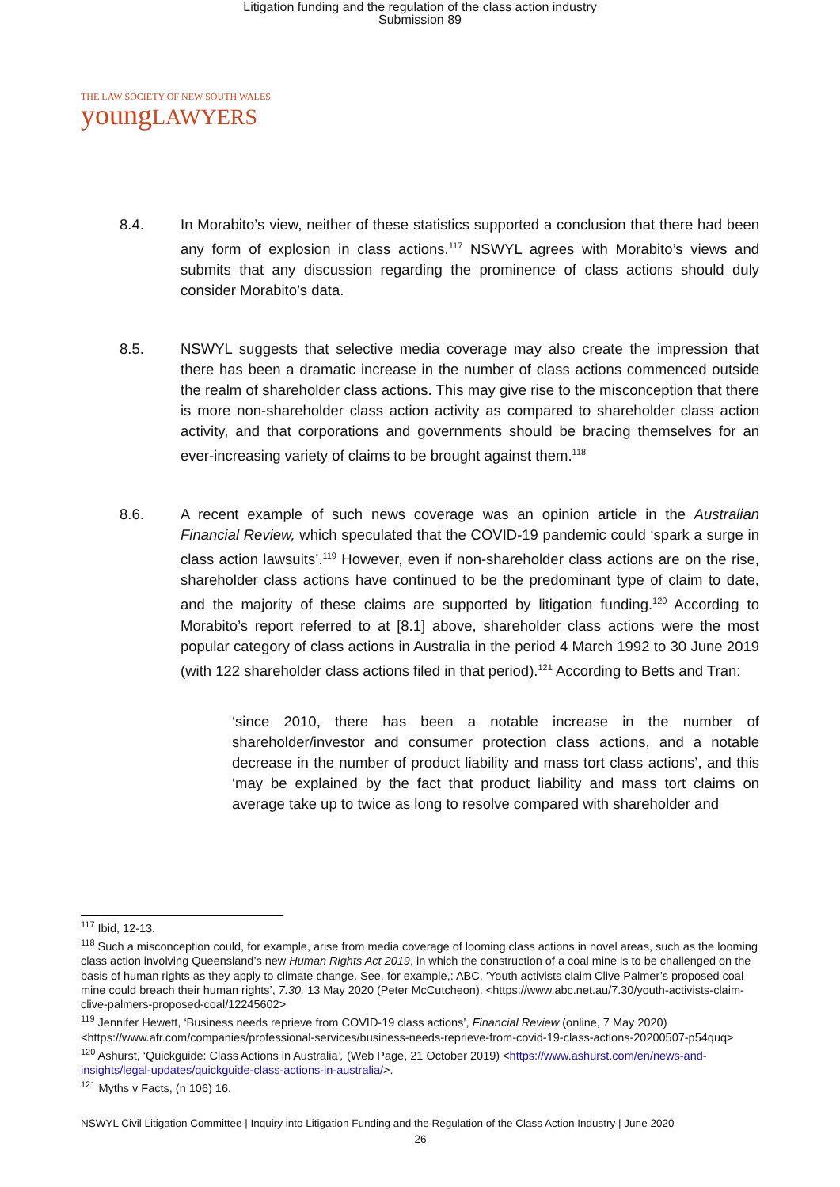Litigation funding and the regulation of the class action industry
Submission 89
THE LAW SOCIETY OF NEW SOUTH WALES
youngLAWYERS
8.4. In Morabito’s view, neither of these statistics supported a conclusion that there had been any form of explosion in class actions.<sup>117</sup> NSWYL agrees with Morabito’s views and submits that any discussion regarding the prominence of class actions should duly consider Morabito’s data.
8.5. NSWYL suggests that selective media coverage may also create the impression that there has been a dramatic increase in the number of class actions commenced outside the realm of shareholder class actions. This may give rise to the misconception that there is more non-shareholder class action activity as compared to shareholder class action activity, and that corporations and governments should be bracing themselves for an ever-increasing variety of claims to be brought against them.<sup>118</sup>
8.6. A recent example of such news coverage was an opinion article in the Australian Financial Review, which speculated that the COVID-19 pandemic could ‘spark a surge in class action lawsuits’.<sup>119</sup> However, even if non-shareholder class actions are on the rise, shareholder class actions have continued to be the predominant type of claim to date, and the majority of these claims are supported by litigation funding.<sup>120</sup> According to Morabito’s report referred to at [8.1] above, shareholder class actions were the most popular category of class actions in Australia in the period 4 March 1992 to 30 June 2019 (with 122 shareholder class actions filed in that period).<sup>121</sup> According to Betts and Tran:
‘since 2010, there has been a notable increase in the number of shareholder/investor and consumer protection class actions, and a notable decrease in the number of product liability and mass tort class actions’, and this ‘may be explained by the fact that product liability and mass tort claims on average take up to twice as long to resolve compared with shareholder and
<sup>117</sup> Ibid, 12-13.
<sup>118</sup> Such a misconception could, for example, arise from media coverage of looming class actions in novel areas, such as the looming class action involving Queensland’s new Human Rights Act 2019, in which the construction of a coal mine is to be challenged on the basis of human rights as they apply to climate change. See, for example,: ABC, ‘Youth activists claim Clive Palmer’s proposed coal mine could breach their human rights’, 7.30, 13 May 2020 (Peter McCutcheon). <https://www.abc.net.au/7.30/youth-activists-claim-clive-palmers-proposed-coal/12245602>
<sup>119</sup> Jennifer Hewett, ‘Business needs reprieve from COVID-19 class actions’, Financial Review (online, 7 May 2020) <https://www.afr.com/companies/professional-services/business-needs-reprieve-from-covid-19-class-actions-20200507-p54quq>
<sup>120</sup> Ashurst, ‘Quickguide: Class Actions in Australia’, (Web Page, 21 October 2019) <https://www.ashurst.com/en/news-and-insights/legal-updates/quickguide-class-actions-in-australia/>.
<sup>121</sup> Myths v Facts, (n 106) 16.
NSWYL Civil Litigation Committee | Inquiry into Litigation Funding and the Regulation of the Class Action Industry | June 2020
26